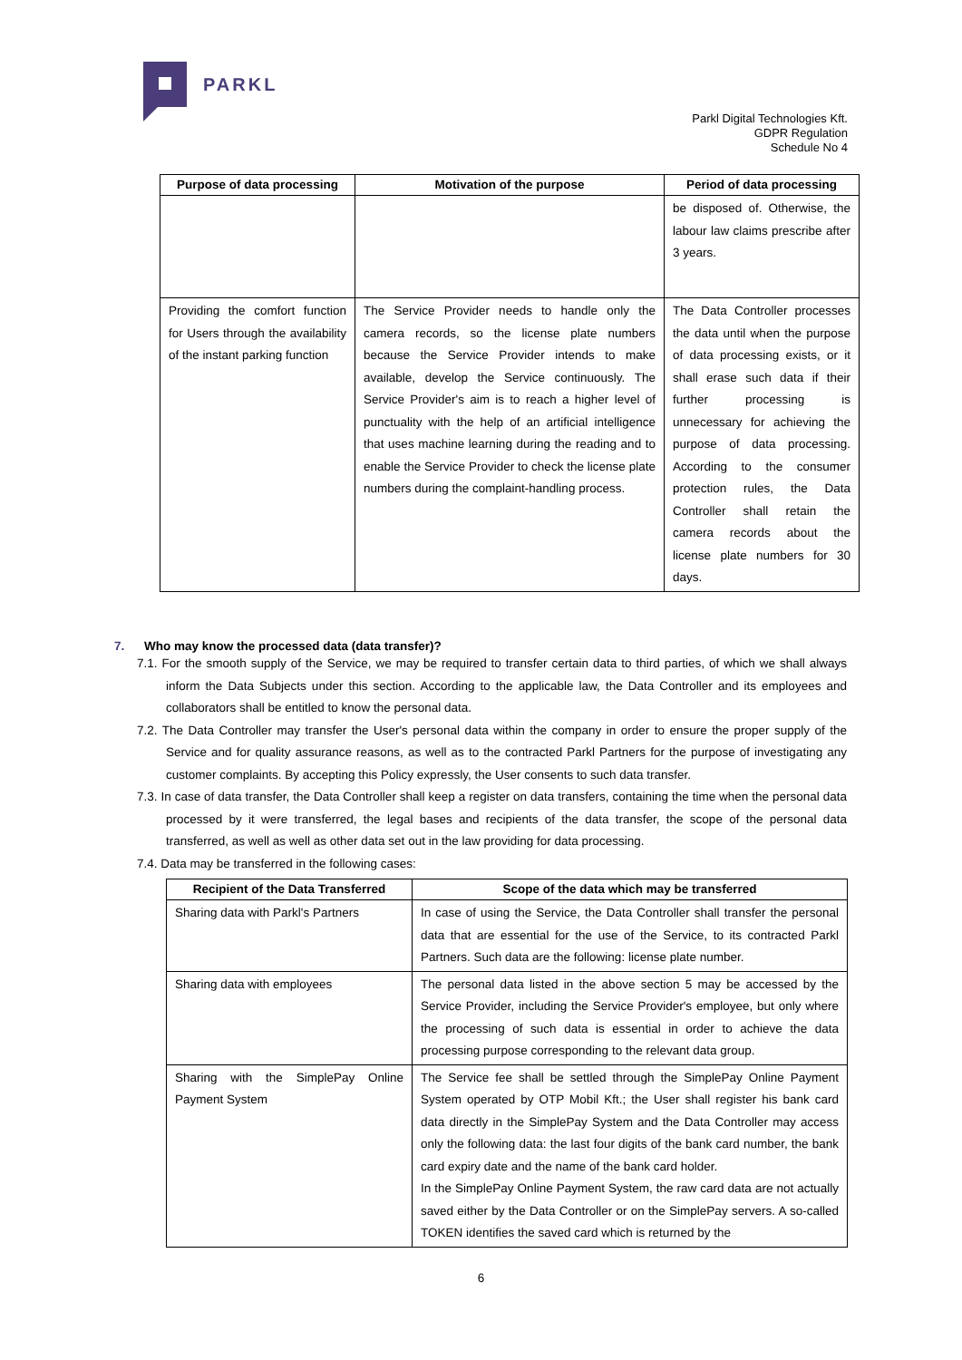PARKL
Parkl Digital Technologies Kft.
GDPR Regulation
Schedule No 4
| Purpose of data processing | Motivation of the purpose | Period of data processing |
| --- | --- | --- |
| | | be disposed of. Otherwise, the labour law claims prescribe after 3 years. |
| Providing the comfort function for Users through the availability of the instant parking function | The Service Provider needs to handle only the camera records, so the license plate numbers because the Service Provider intends to make available, develop the Service continuously. The Service Provider's aim is to reach a higher level of punctuality with the help of an artificial intelligence that uses machine learning during the reading and to enable the Service Provider to check the license plate numbers during the complaint-handling process. | The Data Controller processes the data until when the purpose of data processing exists, or it shall erase such data if their further processing is unnecessary for achieving the purpose of data processing. According to the consumer protection rules, the Data Controller shall retain the camera records about the license plate numbers for 30 days. |
7. Who may know the processed data (data transfer)?
7.1. For the smooth supply of the Service, we may be required to transfer certain data to third parties, of which we shall always inform the Data Subjects under this section. According to the applicable law, the Data Controller and its employees and collaborators shall be entitled to know the personal data.
7.2. The Data Controller may transfer the User's personal data within the company in order to ensure the proper supply of the Service and for quality assurance reasons, as well as to the contracted Parkl Partners for the purpose of investigating any customer complaints. By accepting this Policy expressly, the User consents to such data transfer.
7.3. In case of data transfer, the Data Controller shall keep a register on data transfers, containing the time when the personal data processed by it were transferred, the legal bases and recipients of the data transfer, the scope of the personal data transferred, as well as well as other data set out in the law providing for data processing.
7.4. Data may be transferred in the following cases:
| Recipient of the Data Transferred | Scope of the data which may be transferred |
| --- | --- |
| Sharing data with Parkl's Partners | In case of using the Service, the Data Controller shall transfer the personal data that are essential for the use of the Service, to its contracted Parkl Partners. Such data are the following: license plate number. |
| Sharing data with employees | The personal data listed in the above section 5 may be accessed by the Service Provider, including the Service Provider's employee, but only where the processing of such data is essential in order to achieve the data processing purpose corresponding to the relevant data group. |
| Sharing with the SimplePay Online Payment System | The Service fee shall be settled through the SimplePay Online Payment System operated by OTP Mobil Kft.; the User shall register his bank card data directly in the SimplePay System and the Data Controller may access only the following data: the last four digits of the bank card number, the bank card expiry date and the name of the bank card holder. In the SimplePay Online Payment System, the raw card data are not actually saved either by the Data Controller or on the SimplePay servers. A so-called TOKEN identifies the saved card which is returned by the |
6